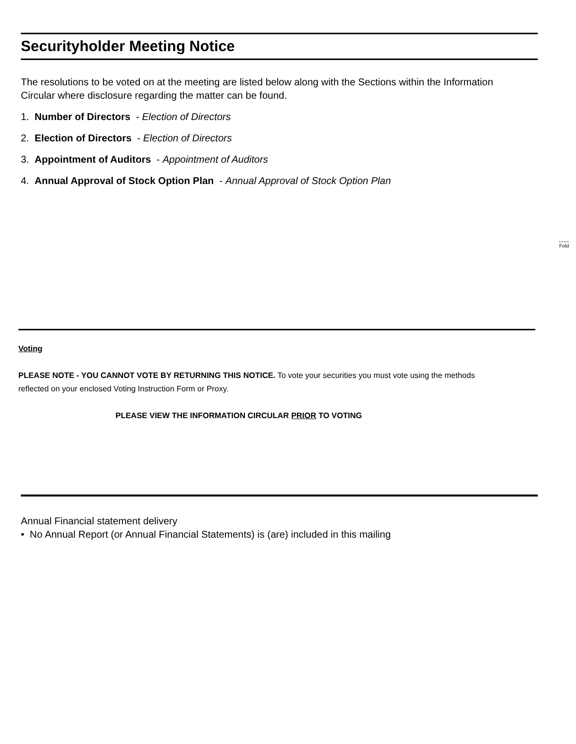Securityholder Meeting Notice
The resolutions to be voted on at the meeting are listed below along with the Sections within the Information Circular where disclosure regarding the matter can be found.
1. Number of Directors - Election of Directors
2. Election of Directors - Election of Directors
3. Appointment of Auditors - Appointment of Auditors
4. Annual Approval of Stock Option Plan - Annual Approval of Stock Option Plan
Fold
Voting
PLEASE NOTE - YOU CANNOT VOTE BY RETURNING THIS NOTICE. To vote your securities you must vote using the methods reflected on your enclosed Voting Instruction Form or Proxy.
PLEASE VIEW THE INFORMATION CIRCULAR PRIOR TO VOTING
Annual Financial statement delivery
• No Annual Report (or Annual Financial Statements) is (are) included in this mailing